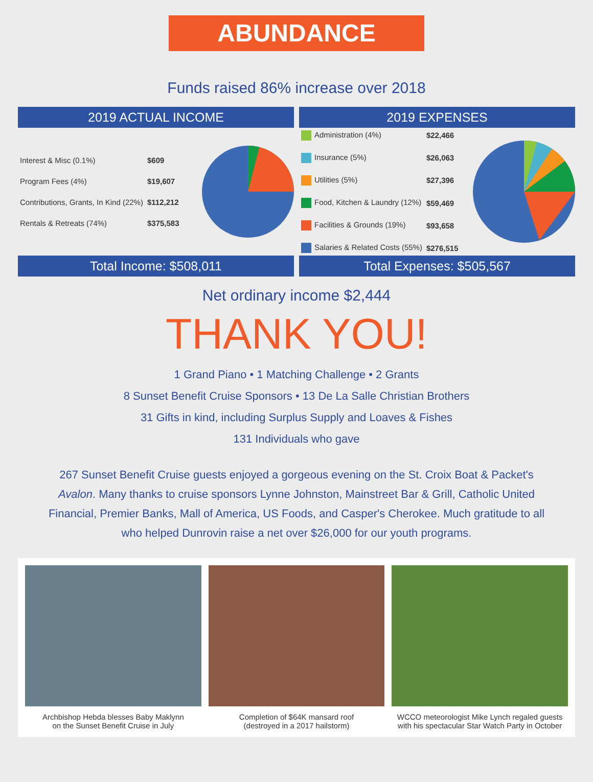ABUNDANCE
Funds raised 86% increase over 2018
2019 ACTUAL INCOME
| Interest & Misc (0.1%) | $609 |
| Program Fees (4%) | $19,607 |
| Contributions, Grants, In Kind (22%) | $112,212 |
| Rentals & Retreats (74%) | $375,583 |
2019 EXPENSES
| Administration (4%) | $22,466 |
| Insurance (5%) | $26,063 |
| Utilities (5%) | $27,396 |
| Food, Kitchen & Laundry (12%) | $59,469 |
| Facilities & Grounds (19%) | $93,658 |
| Salaries & Related Costs (55%) | $276,515 |
Total Income: $508,011 Total Expenses: $505,567
Net ordinary income $2,444
THANK YOU!
1 Grand Piano • 1 Matching Challenge • 2 Grants
8 Sunset Benefit Cruise Sponsors • 13 De La Salle Christian Brothers
31 Gifts in kind, including Surplus Supply and Loaves & Fishes
131 Individuals who gave
267 Sunset Benefit Cruise guests enjoyed a gorgeous evening on the St. Croix Boat & Packet's Avalon. Many thanks to cruise sponsors Lynne Johnston, Mainstreet Bar & Grill, Catholic United Financial, Premier Banks, Mall of America, US Foods, and Casper's Cherokee. Much gratitude to all who helped Dunrovin raise a net over $26,000 for our youth programs.
Archbishop Hebda blesses Baby Maklynn
on the Sunset Benefit Cruise in July
Completion of $64K mansard roof
(destroyed in a 2017 hailstorm)
WCCO meteorologist Mike Lynch regaled guests
with his spectacular Star Watch Party in October